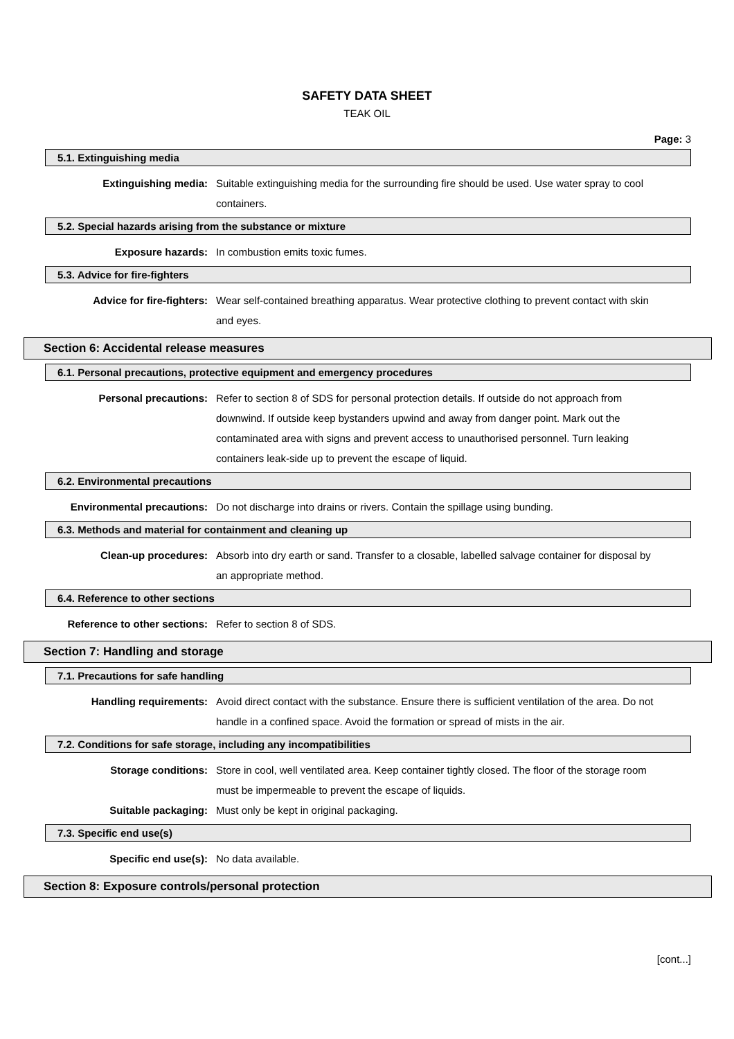SAFETY DATA SHEET
TEAK OIL
Page: 3
5.1. Extinguishing media
Extinguishing media: Suitable extinguishing media for the surrounding fire should be used. Use water spray to cool containers.
5.2. Special hazards arising from the substance or mixture
Exposure hazards: In combustion emits toxic fumes.
5.3. Advice for fire-fighters
Advice for fire-fighters: Wear self-contained breathing apparatus. Wear protective clothing to prevent contact with skin and eyes.
Section 6: Accidental release measures
6.1. Personal precautions, protective equipment and emergency procedures
Personal precautions: Refer to section 8 of SDS for personal protection details. If outside do not approach from downwind. If outside keep bystanders upwind and away from danger point. Mark out the contaminated area with signs and prevent access to unauthorised personnel. Turn leaking containers leak-side up to prevent the escape of liquid.
6.2. Environmental precautions
Environmental precautions: Do not discharge into drains or rivers. Contain the spillage using bunding.
6.3. Methods and material for containment and cleaning up
Clean-up procedures: Absorb into dry earth or sand. Transfer to a closable, labelled salvage container for disposal by an appropriate method.
6.4. Reference to other sections
Reference to other sections: Refer to section 8 of SDS.
Section 7: Handling and storage
7.1. Precautions for safe handling
Handling requirements: Avoid direct contact with the substance. Ensure there is sufficient ventilation of the area. Do not handle in a confined space. Avoid the formation or spread of mists in the air.
7.2. Conditions for safe storage, including any incompatibilities
Storage conditions: Store in cool, well ventilated area. Keep container tightly closed. The floor of the storage room must be impermeable to prevent the escape of liquids.
Suitable packaging: Must only be kept in original packaging.
7.3. Specific end use(s)
Specific end use(s): No data available.
Section 8: Exposure controls/personal protection
[cont...]